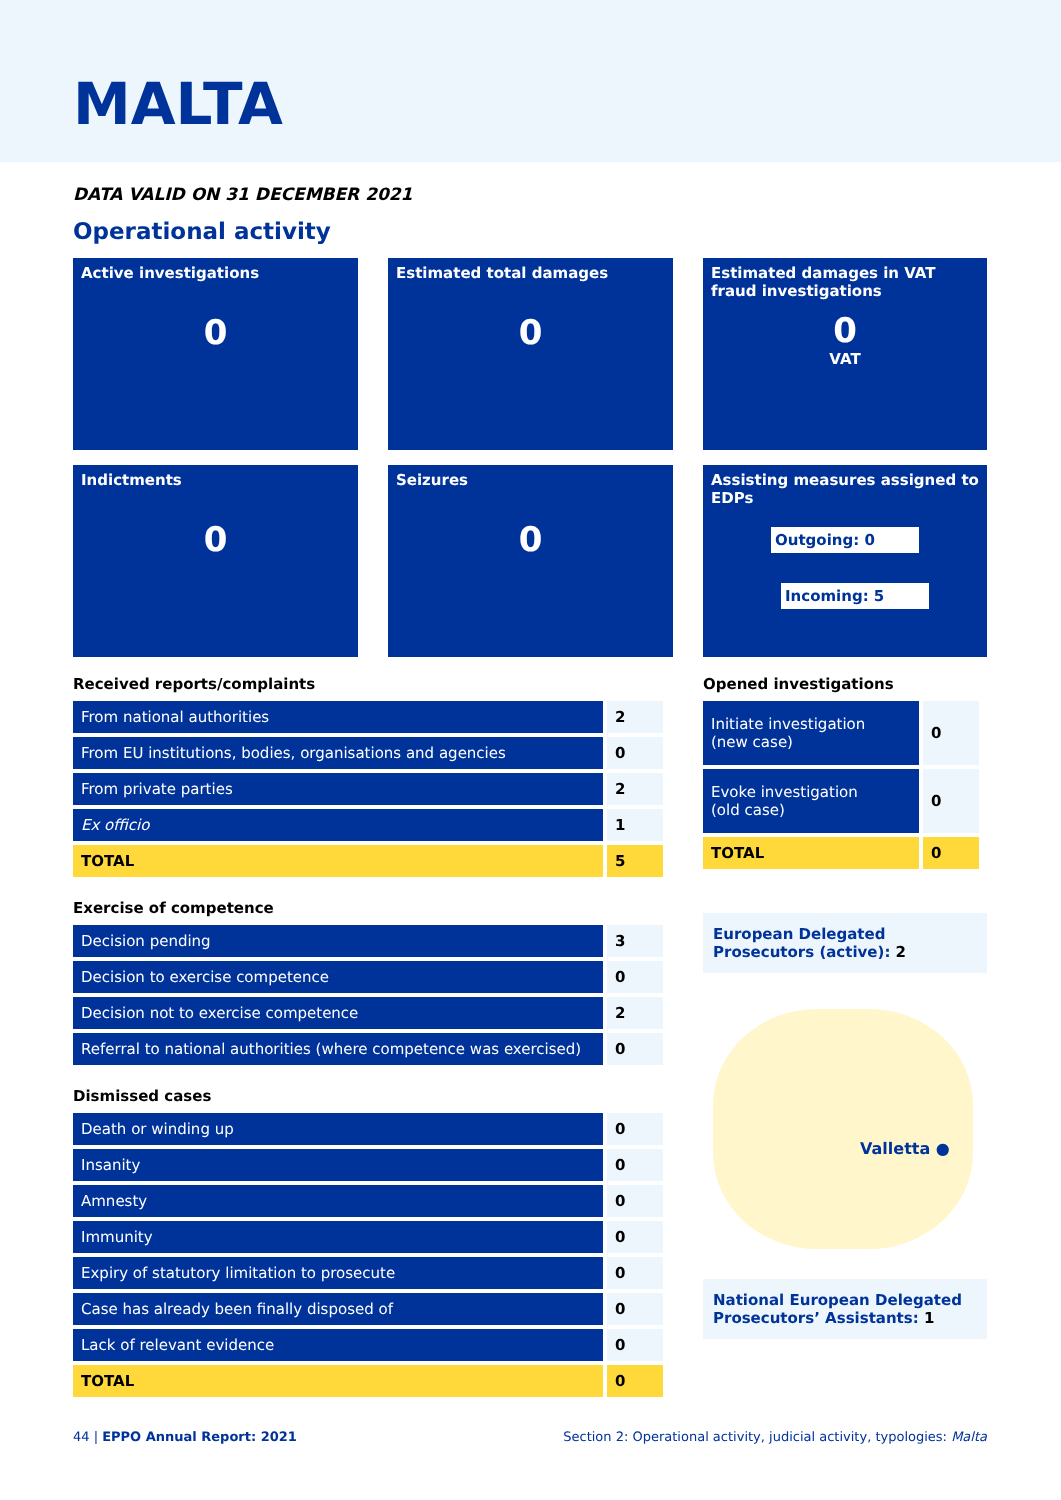MALTA
DATA VALID ON 31 DECEMBER 2021
Operational activity
Active investigations
0
Estimated total damages
0
Estimated damages in VAT fraud investigations
0
VAT
Indictments
0
Seizures
0
Assisting measures assigned to EDPs
Outgoing: 0
Incoming: 5
Received reports/complaints
| From national authorities | 2 |
| From EU institutions, bodies, organisations and agencies | 0 |
| From private parties | 2 |
| Ex officio | 1 |
| TOTAL | 5 |
Exercise of competence
| Decision pending | 3 |
| Decision to exercise competence | 0 |
| Decision not to exercise competence | 2 |
| Referral to national authorities (where competence was exercised) | 0 |
Dismissed cases
| Death or winding up | 0 |
| Insanity | 0 |
| Amnesty | 0 |
| Immunity | 0 |
| Expiry of statutory limitation to prosecute | 0 |
| Case has already been finally disposed of | 0 |
| Lack of relevant evidence | 0 |
| TOTAL | 0 |
Opened investigations
| Initiate investigation (new case) | 0 |
| Evoke investigation (old case) | 0 |
| TOTAL | 0 |
European Delegated Prosecutors (active): 2
Valletta ●
National European Delegated Prosecutors’ Assistants: 1
44 | EPPO Annual Report: 2021 Section 2: Operational activity, judicial activity, typologies: Malta